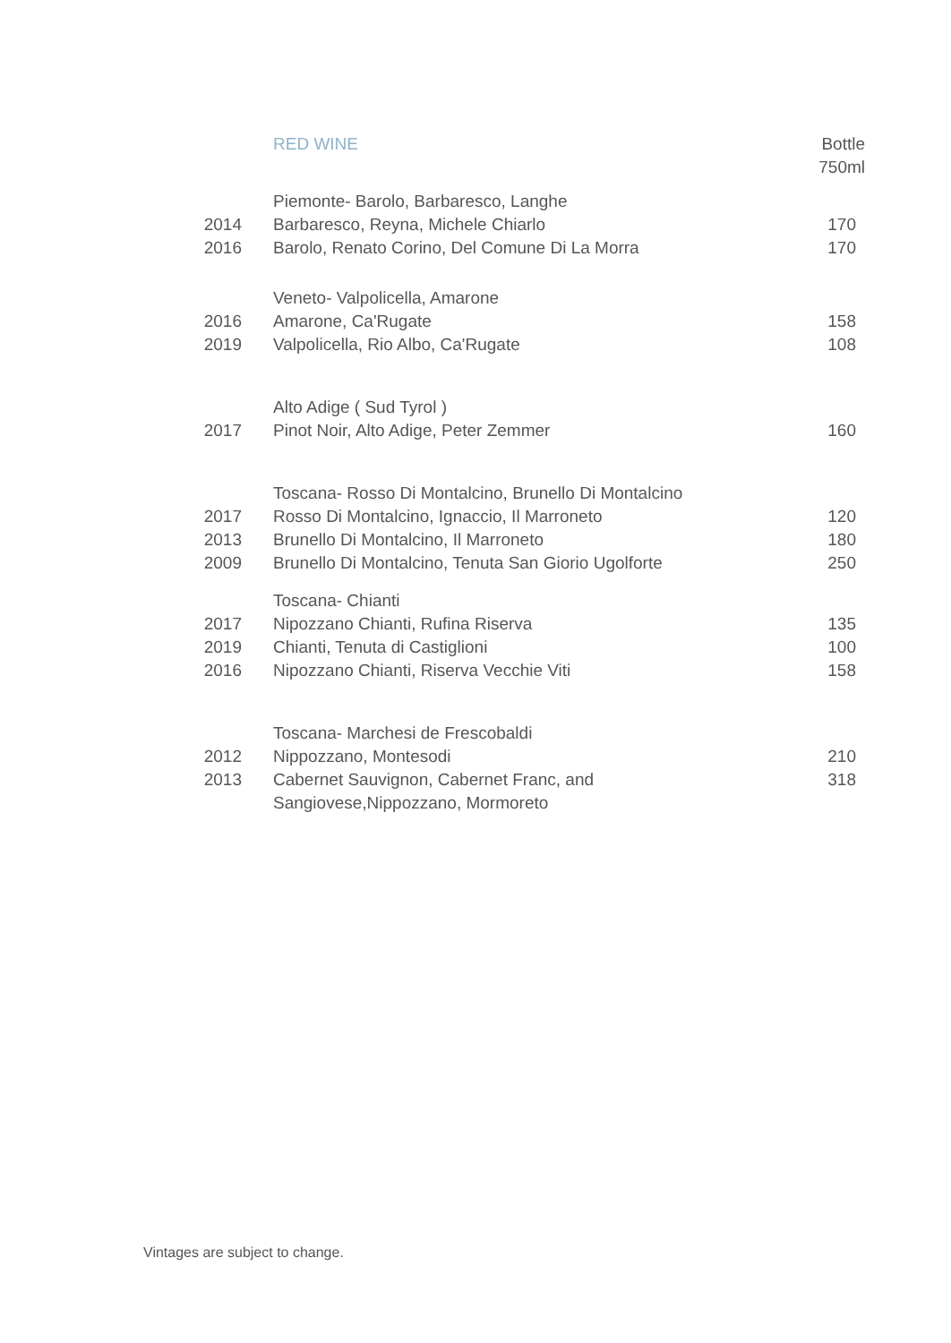| | RED WINE | Bottle 750ml |
| | Piemonte- Barolo, Barbaresco, Langhe | |
| 2014 | Barbaresco, Reyna, Michele Chiarlo | 170 |
| 2016 | Barolo, Renato Corino, Del Comune Di La Morra | 170 |
| | Veneto- Valpolicella, Amarone | |
| 2016 | Amarone, Ca'Rugate | 158 |
| 2019 | Valpolicella, Rio Albo, Ca'Rugate | 108 |
| | Alto Adige ( Sud Tyrol ) | |
| 2017 | Pinot Noir, Alto Adige, Peter Zemmer | 160 |
| | Toscana- Rosso Di Montalcino, Brunello Di Montalcino | |
| 2017 | Rosso Di Montalcino, Ignaccio, Il Marroneto | 120 |
| 2013 | Brunello Di Montalcino, Il Marroneto | 180 |
| 2009 | Brunello Di Montalcino, Tenuta San Giorio Ugolforte | 250 |
| | Toscana- Chianti | |
| 2017 | Nipozzano Chianti, Rufina Riserva | 135 |
| 2019 | Chianti, Tenuta di Castiglioni | 100 |
| 2016 | Nipozzano Chianti, Riserva Vecchie Viti | 158 |
| | Toscana- Marchesi de Frescobaldi | |
| 2012 | Nippozzano, Montesodi | 210 |
| 2013 | Cabernet Sauvignon, Cabernet Franc, and Sangiovese,Nippozzano, Mormoreto | 318 |
Vintages are subject to change.